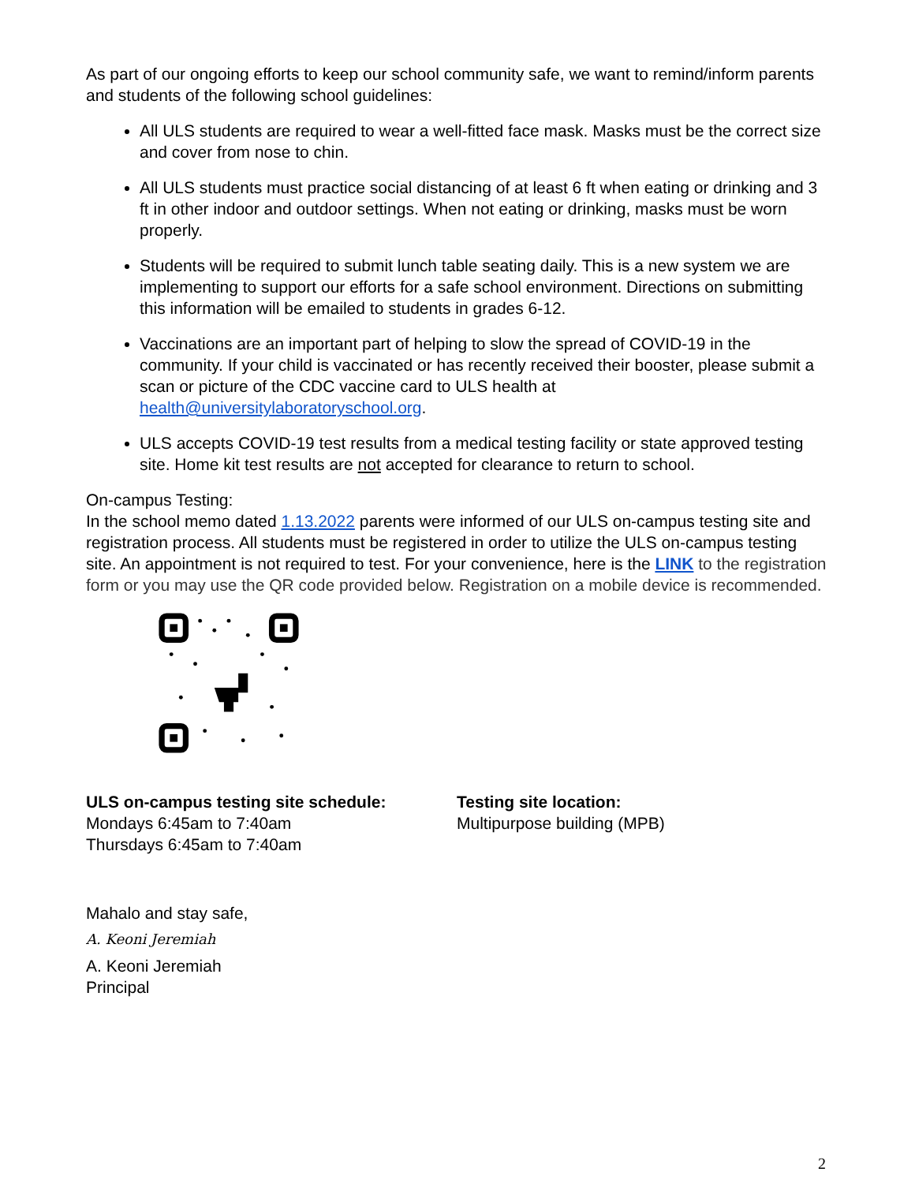As part of our ongoing efforts to keep our school community safe, we want to remind/inform parents and students of the following school guidelines:
All ULS students are required to wear a well-fitted face mask. Masks must be the correct size and cover from nose to chin.
All ULS students must practice social distancing of at least 6 ft when eating or drinking and 3 ft in other indoor and outdoor settings. When not eating or drinking, masks must be worn properly.
Students will be required to submit lunch table seating daily. This is a new system we are implementing to support our efforts for a safe school environment. Directions on submitting this information will be emailed to students in grades 6-12.
Vaccinations are an important part of helping to slow the spread of COVID-19 in the community. If your child is vaccinated or has recently received their booster, please submit a scan or picture of the CDC vaccine card to ULS health at health@universitylaboratoryschool.org.
ULS accepts COVID-19 test results from a medical testing facility or state approved testing site. Home kit test results are not accepted for clearance to return to school.
On-campus Testing:
In the school memo dated 1.13.2022 parents were informed of our ULS on-campus testing site and registration process. All students must be registered in order to utilize the ULS on-campus testing site. An appointment is not required to test. For your convenience, here is the LINK to the registration form or you may use the QR code provided below. Registration on a mobile device is recommended.
ULS on-campus testing site schedule:
Mondays 6:45am to 7:40am
Thursdays 6:45am to 7:40am
Testing site location:
Multipurpose building (MPB)
Mahalo and stay safe,
A. Keoni Jeremiah
A. Keoni Jeremiah
Principal
2